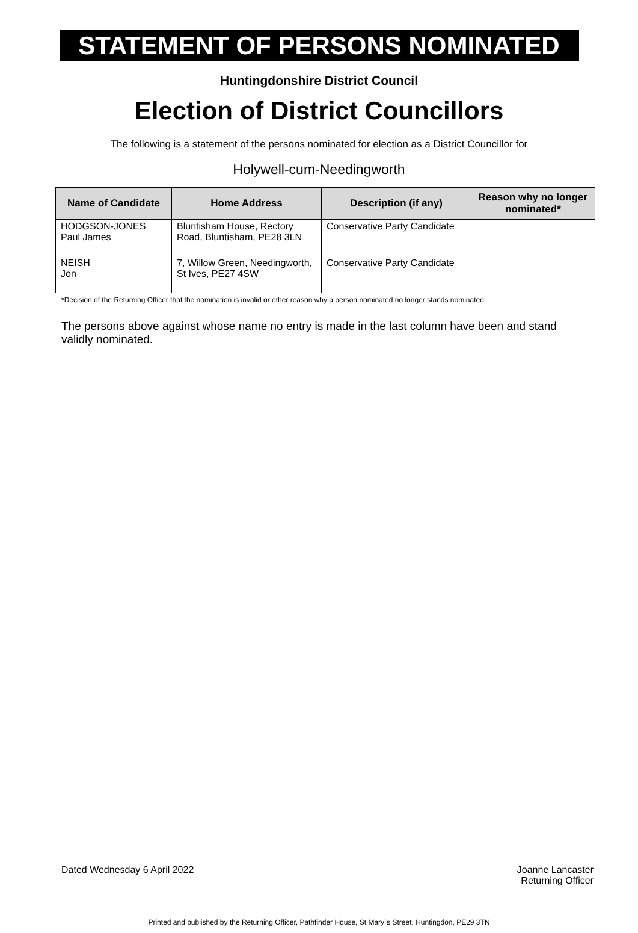STATEMENT OF PERSONS NOMINATED
Huntingdonshire District Council
Election of District Councillors
The following is a statement of the persons nominated for election as a District Councillor for
Holywell-cum-Needingworth
| Name of Candidate | Home Address | Description (if any) | Reason why no longer nominated* |
| --- | --- | --- | --- |
| HODGSON-JONES Paul James | Bluntisham House, Rectory Road, Bluntisham, PE28 3LN | Conservative Party Candidate | |
| NEISH Jon | 7, Willow Green, Needingworth, St Ives, PE27 4SW | Conservative Party Candidate | |
*Decision of the Returning Officer that the nomination is invalid or other reason why a person nominated no longer stands nominated.
The persons above against whose name no entry is made in the last column have been and stand validly nominated.
Dated Wednesday 6 April 2022
Joanne Lancaster
Returning Officer
Printed and published by the Returning Officer, Pathfinder House, St Mary`s Street, Huntingdon, PE29 3TN